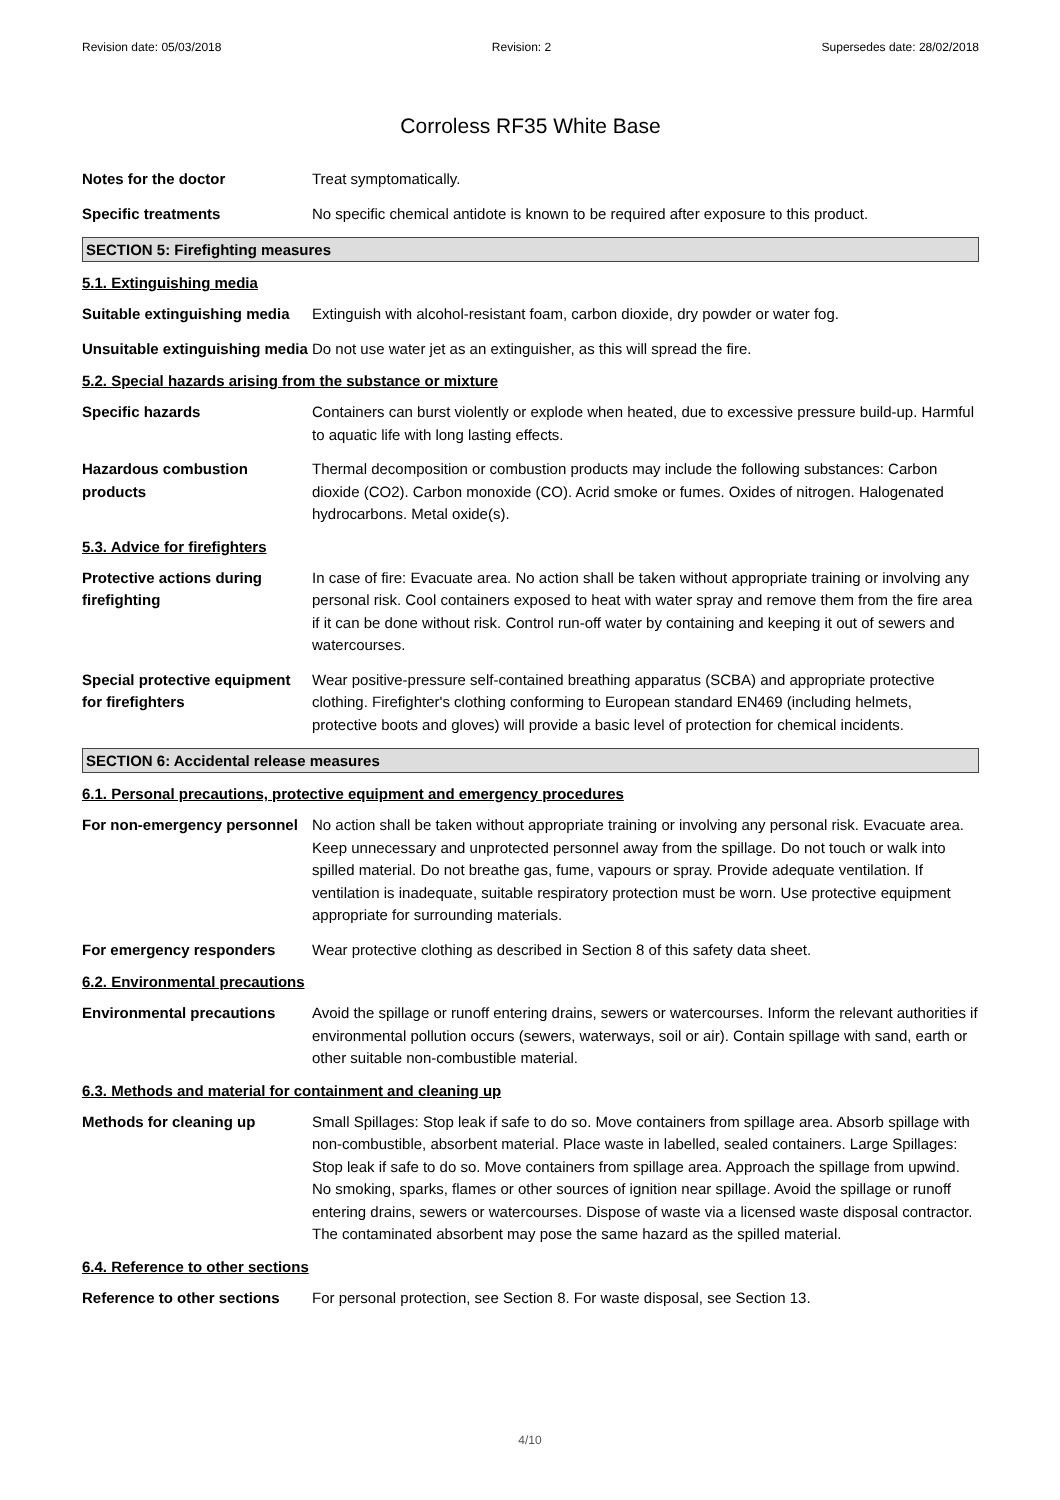Revision date: 05/03/2018 Revision: 2 Supersedes date: 28/02/2018
Corroless RF35 White Base
Notes for the doctor Treat symptomatically.
Specific treatments No specific chemical antidote is known to be required after exposure to this product.
SECTION 5: Firefighting measures
5.1. Extinguishing media
Suitable extinguishing media
Extinguish with alcohol-resistant foam, carbon dioxide, dry powder or water fog.
Unsuitable extinguishing media
Do not use water jet as an extinguisher, as this will spread the fire.
5.2. Special hazards arising from the substance or mixture
Specific hazards Containers can burst violently or explode when heated, due to excessive pressure build-up. Harmful to aquatic life with long lasting effects.
Hazardous combustion products
Thermal decomposition or combustion products may include the following substances: Carbon dioxide (CO2). Carbon monoxide (CO). Acrid smoke or fumes. Oxides of nitrogen. Halogenated hydrocarbons. Metal oxide(s).
5.3. Advice for firefighters
Protective actions during firefighting
In case of fire: Evacuate area. No action shall be taken without appropriate training or involving any personal risk. Cool containers exposed to heat with water spray and remove them from the fire area if it can be done without risk. Control run-off water by containing and keeping it out of sewers and watercourses.
Special protective equipment for firefighters
Wear positive-pressure self-contained breathing apparatus (SCBA) and appropriate protective clothing. Firefighter's clothing conforming to European standard EN469 (including helmets, protective boots and gloves) will provide a basic level of protection for chemical incidents.
SECTION 6: Accidental release measures
6.1. Personal precautions, protective equipment and emergency procedures
For non-emergency personnel
No action shall be taken without appropriate training or involving any personal risk. Evacuate area. Keep unnecessary and unprotected personnel away from the spillage. Do not touch or walk into spilled material. Do not breathe gas, fume, vapours or spray. Provide adequate ventilation. If ventilation is inadequate, suitable respiratory protection must be worn. Use protective equipment appropriate for surrounding materials.
For emergency responders Wear protective clothing as described in Section 8 of this safety data sheet.
6.2. Environmental precautions
Environmental precautions Avoid the spillage or runoff entering drains, sewers or watercourses. Inform the relevant authorities if environmental pollution occurs (sewers, waterways, soil or air). Contain spillage with sand, earth or other suitable non-combustible material.
6.3. Methods and material for containment and cleaning up
Methods for cleaning up Small Spillages: Stop leak if safe to do so. Move containers from spillage area. Absorb spillage with non-combustible, absorbent material. Place waste in labelled, sealed containers. Large Spillages: Stop leak if safe to do so. Move containers from spillage area. Approach the spillage from upwind. No smoking, sparks, flames or other sources of ignition near spillage. Avoid the spillage or runoff entering drains, sewers or watercourses. Dispose of waste via a licensed waste disposal contractor. The contaminated absorbent may pose the same hazard as the spilled material.
6.4. Reference to other sections
Reference to other sections
For personal protection, see Section 8. For waste disposal, see Section 13.
4/10